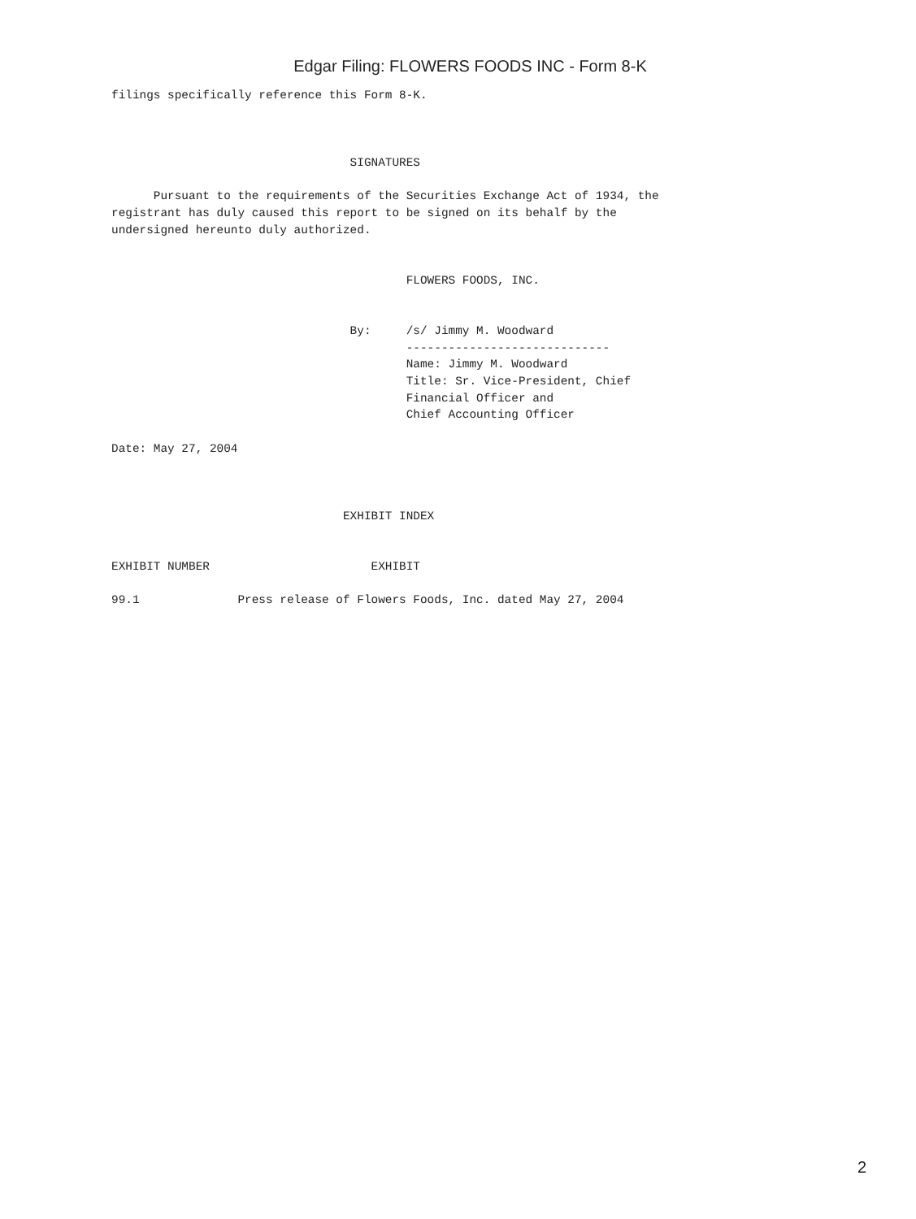Edgar Filing: FLOWERS FOODS INC - Form 8-K
filings specifically reference this Form 8-K.



                                  SIGNATURES

      Pursuant to the requirements of the Securities Exchange Act of 1934, the
registrant has duly caused this report to be signed on its behalf by the
undersigned hereunto duly authorized.


                                          FLOWERS FOODS, INC.


                                  By:     /s/ Jimmy M. Woodward
                                          -----------------------------
                                          Name: Jimmy M. Woodward
                                          Title: Sr. Vice-President, Chief
                                          Financial Officer and
                                          Chief Accounting Officer

Date: May 27, 2004



                                 EXHIBIT INDEX


EXHIBIT NUMBER                       EXHIBIT

99.1              Press release of Flowers Foods, Inc. dated May 27, 2004
2